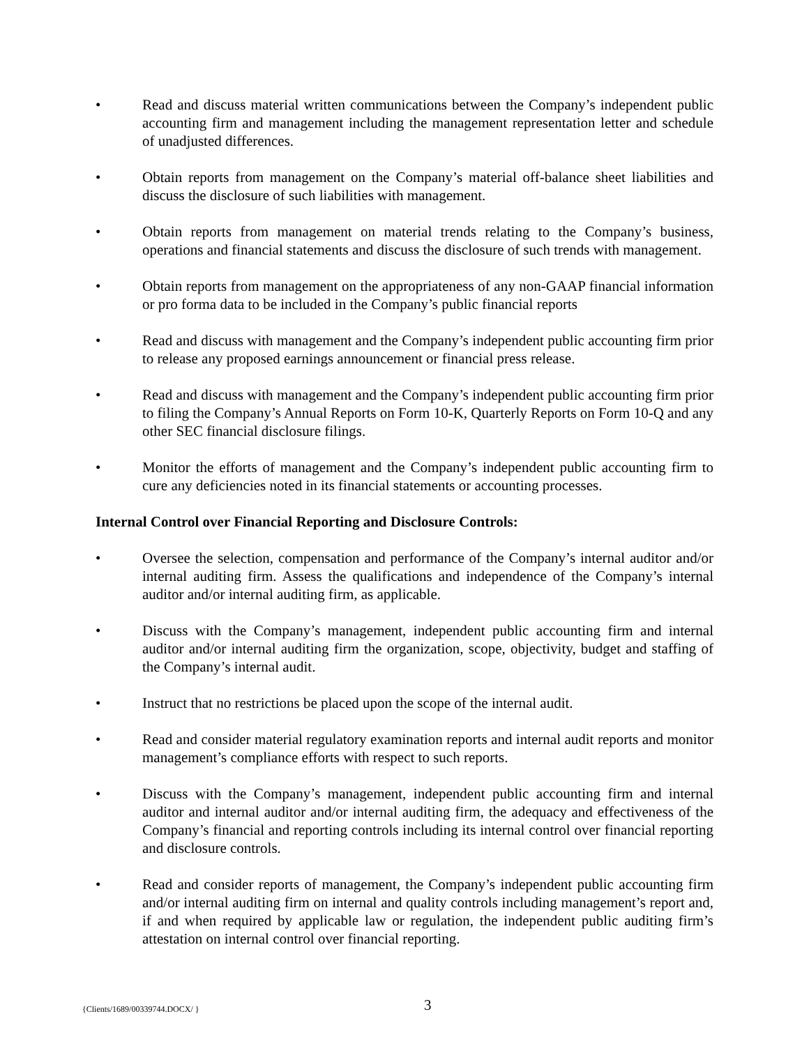• Read and discuss material written communications between the Company’s independent public accounting firm and management including the management representation letter and schedule of unadjusted differences.
• Obtain reports from management on the Company’s material off-balance sheet liabilities and discuss the disclosure of such liabilities with management.
• Obtain reports from management on material trends relating to the Company’s business, operations and financial statements and discuss the disclosure of such trends with management.
• Obtain reports from management on the appropriateness of any non-GAAP financial information or pro forma data to be included in the Company’s public financial reports
• Read and discuss with management and the Company’s independent public accounting firm prior to release any proposed earnings announcement or financial press release.
• Read and discuss with management and the Company’s independent public accounting firm prior to filing the Company’s Annual Reports on Form 10-K, Quarterly Reports on Form 10-Q and any other SEC financial disclosure filings.
• Monitor the efforts of management and the Company’s independent public accounting firm to cure any deficiencies noted in its financial statements or accounting processes.
Internal Control over Financial Reporting and Disclosure Controls:
• Oversee the selection, compensation and performance of the Company’s internal auditor and/or internal auditing firm. Assess the qualifications and independence of the Company’s internal auditor and/or internal auditing firm, as applicable.
• Discuss with the Company’s management, independent public accounting firm and internal auditor and/or internal auditing firm the organization, scope, objectivity, budget and staffing of the Company’s internal audit.
• Instruct that no restrictions be placed upon the scope of the internal audit.
• Read and consider material regulatory examination reports and internal audit reports and monitor management’s compliance efforts with respect to such reports.
• Discuss with the Company’s management, independent public accounting firm and internal auditor and internal auditor and/or internal auditing firm, the adequacy and effectiveness of the Company’s financial and reporting controls including its internal control over financial reporting and disclosure controls.
• Read and consider reports of management, the Company’s independent public accounting firm and/or internal auditing firm on internal and quality controls including management’s report and, if and when required by applicable law or regulation, the independent public auditing firm’s attestation on internal control over financial reporting.
{Clients/1689/00339744.DOCX/ }
3